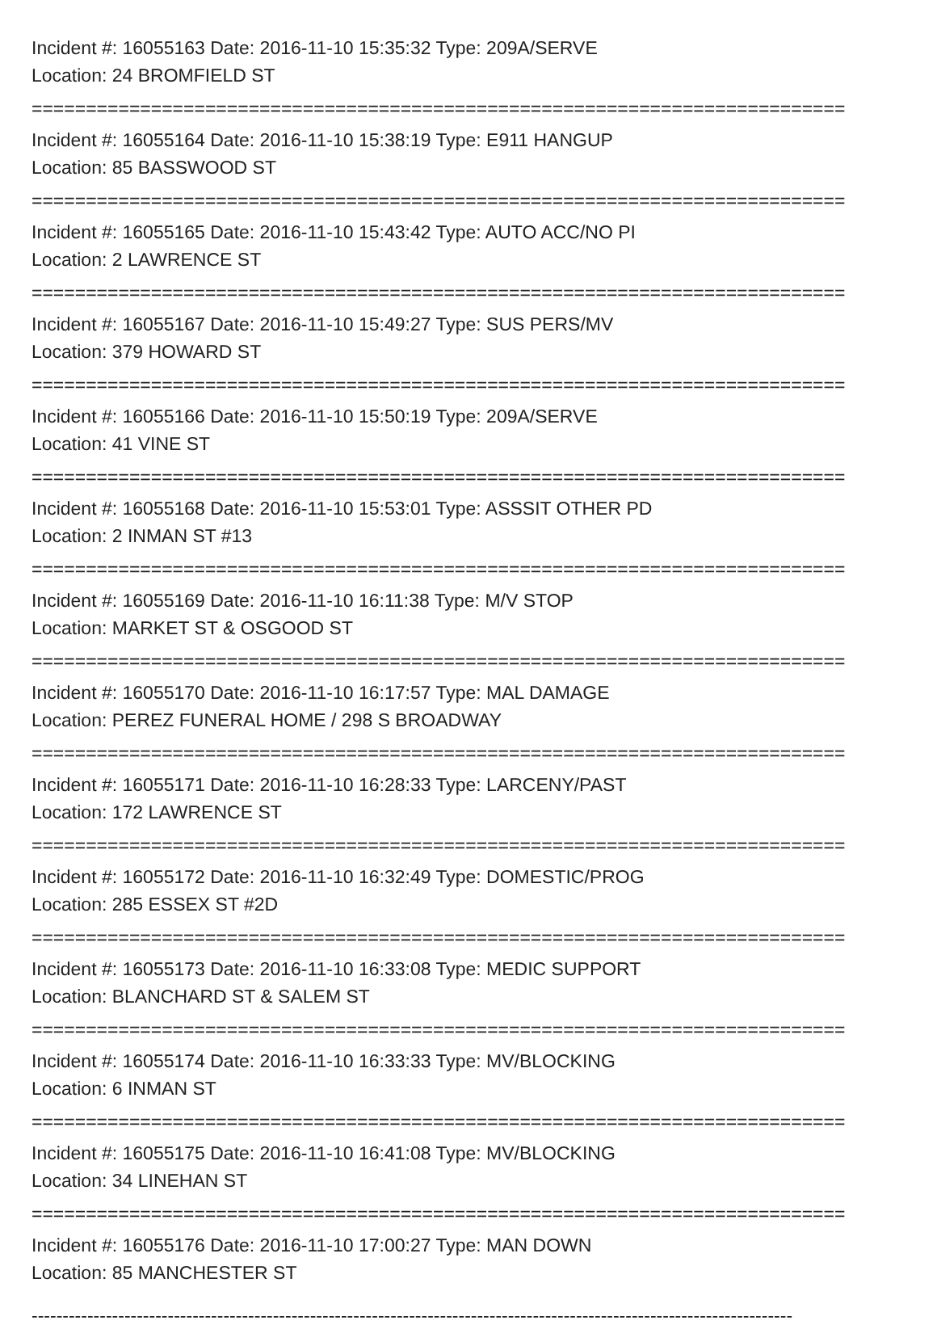Incident #: 16055163 Date: 2016-11-10 15:35:32 Type: 209A/SERVE
Location: 24 BROMFIELD ST
===========================================================================
Incident #: 16055164 Date: 2016-11-10 15:38:19 Type: E911 HANGUP
Location: 85 BASSWOOD ST
===========================================================================
Incident #: 16055165 Date: 2016-11-10 15:43:42 Type: AUTO ACC/NO PI
Location: 2 LAWRENCE ST
===========================================================================
Incident #: 16055167 Date: 2016-11-10 15:49:27 Type: SUS PERS/MV
Location: 379 HOWARD ST
===========================================================================
Incident #: 16055166 Date: 2016-11-10 15:50:19 Type: 209A/SERVE
Location: 41 VINE ST
===========================================================================
Incident #: 16055168 Date: 2016-11-10 15:53:01 Type: ASSSIT OTHER PD
Location: 2 INMAN ST #13
===========================================================================
Incident #: 16055169 Date: 2016-11-10 16:11:38 Type: M/V STOP
Location: MARKET ST & OSGOOD ST
===========================================================================
Incident #: 16055170 Date: 2016-11-10 16:17:57 Type: MAL DAMAGE
Location: PEREZ FUNERAL HOME / 298 S BROADWAY
===========================================================================
Incident #: 16055171 Date: 2016-11-10 16:28:33 Type: LARCENY/PAST
Location: 172 LAWRENCE ST
===========================================================================
Incident #: 16055172 Date: 2016-11-10 16:32:49 Type: DOMESTIC/PROG
Location: 285 ESSEX ST #2D
===========================================================================
Incident #: 16055173 Date: 2016-11-10 16:33:08 Type: MEDIC SUPPORT
Location: BLANCHARD ST & SALEM ST
===========================================================================
Incident #: 16055174 Date: 2016-11-10 16:33:33 Type: MV/BLOCKING
Location: 6 INMAN ST
===========================================================================
Incident #: 16055175 Date: 2016-11-10 16:41:08 Type: MV/BLOCKING
Location: 34 LINEHAN ST
===========================================================================
Incident #: 16055176 Date: 2016-11-10 17:00:27 Type: MAN DOWN
Location: 85 MANCHESTER ST
---------------------------------------------------------------------------------------------------------------------------